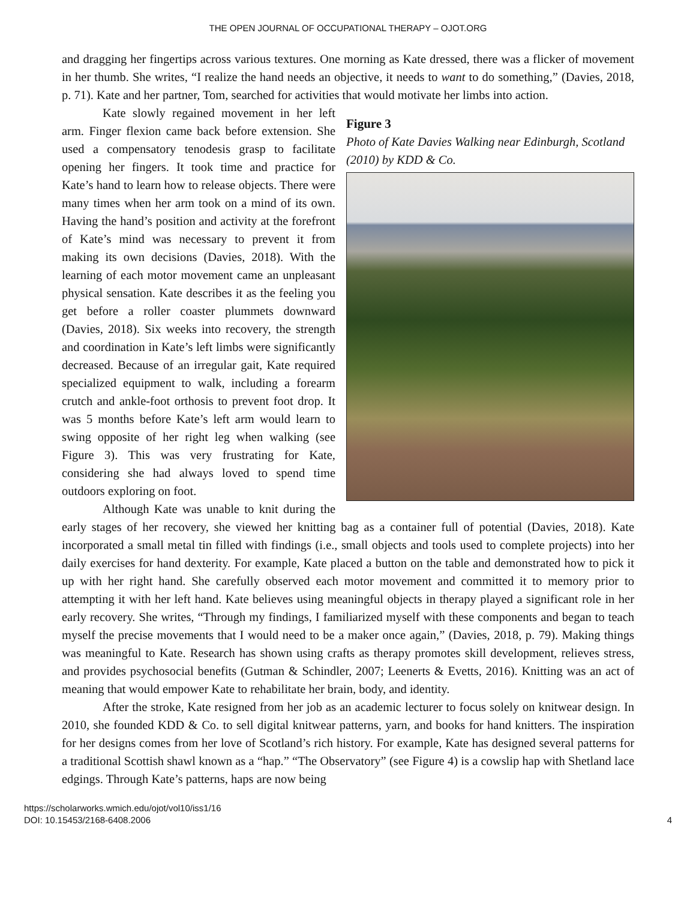THE OPEN JOURNAL OF OCCUPATIONAL THERAPY – OJOT.ORG
and dragging her fingertips across various textures. One morning as Kate dressed, there was a flicker of movement in her thumb. She writes, “I realize the hand needs an objective, it needs to want to do something,” (Davies, 2018, p. 71). Kate and her partner, Tom, searched for activities that would motivate her limbs into action.
Figure 3
Photo of Kate Davies Walking near Edinburgh, Scotland (2010) by KDD & Co.
Kate slowly regained movement in her left arm. Finger flexion came back before extension. She used a compensatory tenodesis grasp to facilitate opening her fingers. It took time and practice for Kate’s hand to learn how to release objects. There were many times when her arm took on a mind of its own. Having the hand’s position and activity at the forefront of Kate’s mind was necessary to prevent it from making its own decisions (Davies, 2018). With the learning of each motor movement came an unpleasant physical sensation. Kate describes it as the feeling you get before a roller coaster plummets downward (Davies, 2018). Six weeks into recovery, the strength and coordination in Kate’s left limbs were significantly decreased. Because of an irregular gait, Kate required specialized equipment to walk, including a forearm crutch and ankle-foot orthosis to prevent foot drop. It was 5 months before Kate’s left arm would learn to swing opposite of her right leg when walking (see Figure 3). This was very frustrating for Kate, considering she had always loved to spend time outdoors exploring on foot.
Although Kate was unable to knit during the early stages of her recovery, she viewed her knitting bag as a container full of potential (Davies, 2018). Kate incorporated a small metal tin filled with findings (i.e., small objects and tools used to complete projects) into her daily exercises for hand dexterity. For example, Kate placed a button on the table and demonstrated how to pick it up with her right hand. She carefully observed each motor movement and committed it to memory prior to attempting it with her left hand. Kate believes using meaningful objects in therapy played a significant role in her early recovery. She writes, “Through my findings, I familiarized myself with these components and began to teach myself the precise movements that I would need to be a maker once again,” (Davies, 2018, p. 79). Making things was meaningful to Kate. Research has shown using crafts as therapy promotes skill development, relieves stress, and provides psychosocial benefits (Gutman & Schindler, 2007; Leenerts & Evetts, 2016). Knitting was an act of meaning that would empower Kate to rehabilitate her brain, body, and identity.
After the stroke, Kate resigned from her job as an academic lecturer to focus solely on knitwear design. In 2010, she founded KDD & Co. to sell digital knitwear patterns, yarn, and books for hand knitters. The inspiration for her designs comes from her love of Scotland’s rich history. For example, Kate has designed several patterns for a traditional Scottish shawl known as a “hap.” “The Observatory” (see Figure 4) is a cowslip hap with Shetland lace edgings. Through Kate’s patterns, haps are now being
https://scholarworks.wmich.edu/ojot/vol10/iss1/16
DOI: 10.15453/2168-6408.2006
4